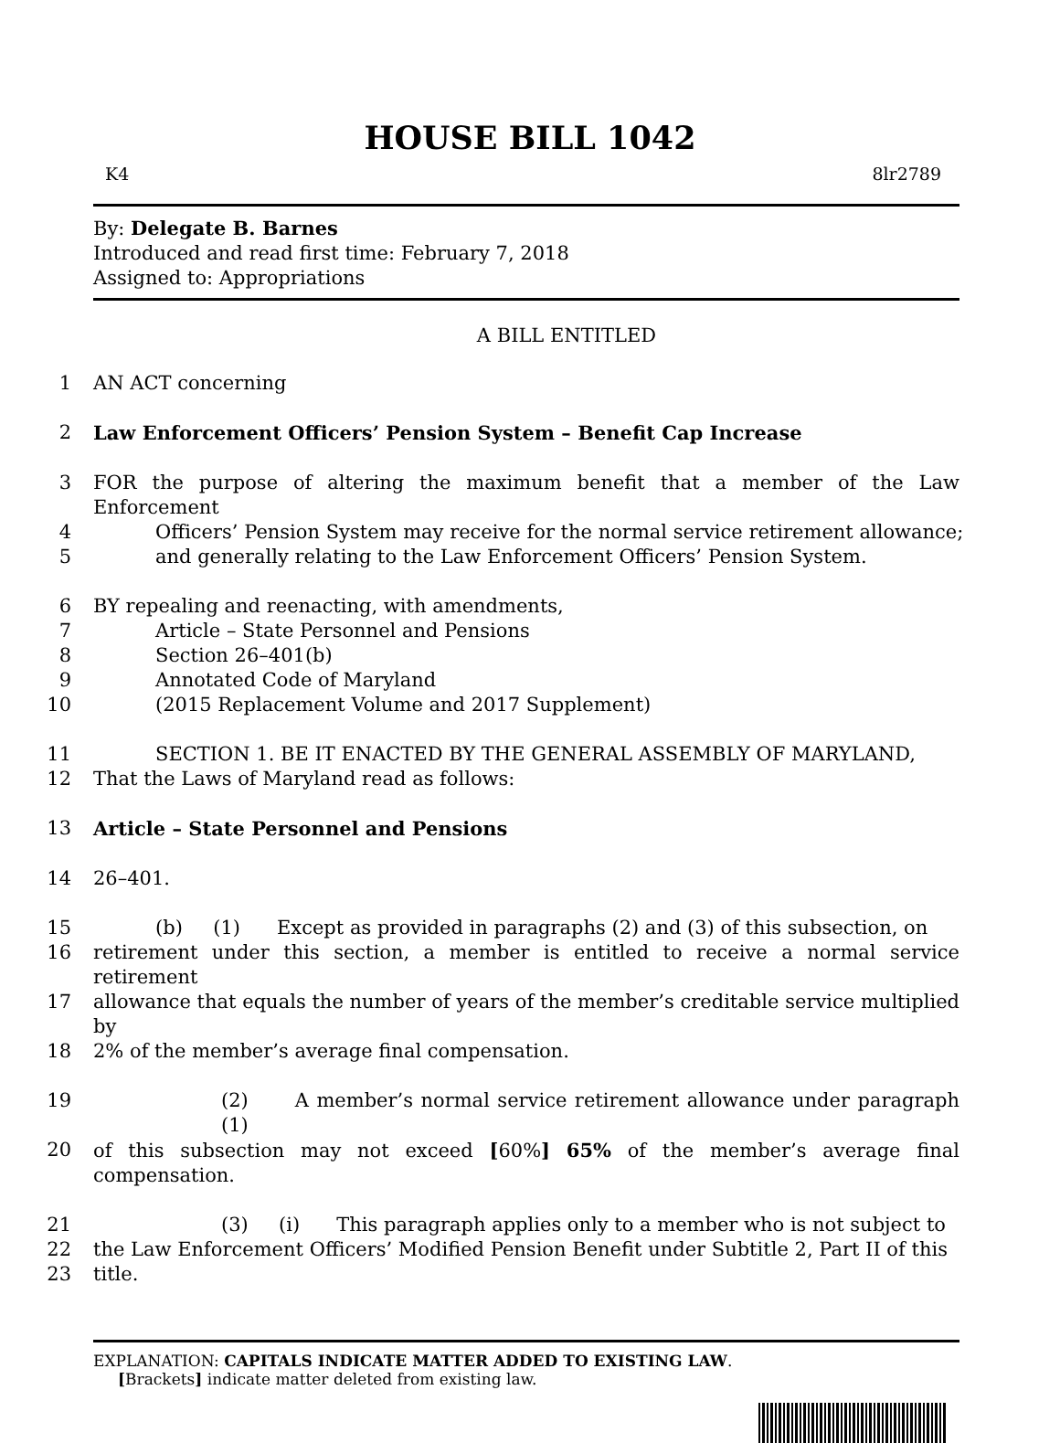HOUSE BILL 1042
K4 8lr2789
By: Delegate B. Barnes
Introduced and read first time: February 7, 2018
Assigned to: Appropriations
A BILL ENTITLED
1 AN ACT concerning
2 Law Enforcement Officers’ Pension System – Benefit Cap Increase
3 FOR the purpose of altering the maximum benefit that a member of the Law Enforcement
4 Officers’ Pension System may receive for the normal service retirement allowance;
5 and generally relating to the Law Enforcement Officers’ Pension System.
6 BY repealing and reenacting, with amendments,
7 Article – State Personnel and Pensions
8 Section 26–401(b)
9 Annotated Code of Maryland
10 (2015 Replacement Volume and 2017 Supplement)
11 SECTION 1. BE IT ENACTED BY THE GENERAL ASSEMBLY OF MARYLAND,
12 That the Laws of Maryland read as follows:
13 Article – State Personnel and Pensions
14 26–401.
15 (b) (1) Except as provided in paragraphs (2) and (3) of this subsection, on
16 retirement under this section, a member is entitled to receive a normal service retirement
17 allowance that equals the number of years of the member’s creditable service multiplied by
18 2% of the member’s average final compensation.
19 (2) A member’s normal service retirement allowance under paragraph (1)
20 of this subsection may not exceed [60%] 65% of the member’s average final compensation.
21 (3) (i) This paragraph applies only to a member who is not subject to
22 the Law Enforcement Officers’ Modified Pension Benefit under Subtitle 2, Part II of this
23 title.
EXPLANATION: CAPITALS INDICATE MATTER ADDED TO EXISTING LAW.
[Brackets] indicate matter deleted from existing law.